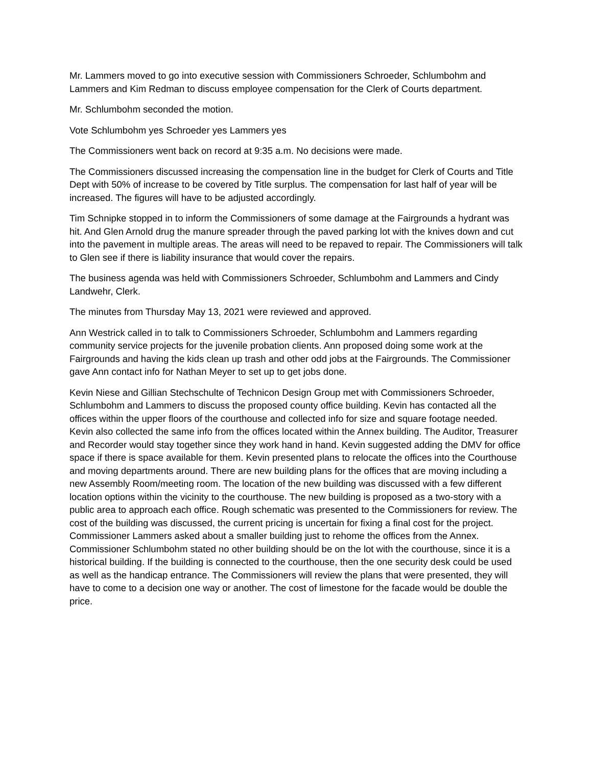Mr. Lammers moved to go into executive session with Commissioners Schroeder, Schlumbohm and Lammers and Kim Redman to discuss employee compensation for the Clerk of Courts department.
Mr. Schlumbohm seconded the motion.
Vote Schlumbohm yes Schroeder yes Lammers yes
The Commissioners went back on record at 9:35 a.m. No decisions were made.
The Commissioners discussed increasing the compensation line in the budget for Clerk of Courts and Title Dept with 50% of increase to be covered by Title surplus. The compensation for last half of year will be increased. The figures will have to be adjusted accordingly.
Tim Schnipke stopped in to inform the Commissioners of some damage at the Fairgrounds a hydrant was hit. And Glen Arnold drug the manure spreader through the paved parking lot with the knives down and cut into the pavement in multiple areas. The areas will need to be repaved to repair. The Commissioners will talk to Glen see if there is liability insurance that would cover the repairs.
The business agenda was held with Commissioners Schroeder, Schlumbohm and Lammers and Cindy Landwehr, Clerk.
The minutes from Thursday May 13, 2021 were reviewed and approved.
Ann Westrick called in to talk to Commissioners Schroeder, Schlumbohm and Lammers regarding community service projects for the juvenile probation clients. Ann proposed doing some work at the Fairgrounds and having the kids clean up trash and other odd jobs at the Fairgrounds. The Commissioner gave Ann contact info for Nathan Meyer to set up to get jobs done.
Kevin Niese and Gillian Stechschulte of Technicon Design Group met with Commissioners Schroeder, Schlumbohm and Lammers to discuss the proposed county office building. Kevin has contacted all the offices within the upper floors of the courthouse and collected info for size and square footage needed. Kevin also collected the same info from the offices located within the Annex building. The Auditor, Treasurer and Recorder would stay together since they work hand in hand. Kevin suggested adding the DMV for office space if there is space available for them. Kevin presented plans to relocate the offices into the Courthouse and moving departments around. There are new building plans for the offices that are moving including a new Assembly Room/meeting room. The location of the new building was discussed with a few different location options within the vicinity to the courthouse. The new building is proposed as a two-story with a public area to approach each office. Rough schematic was presented to the Commissioners for review. The cost of the building was discussed, the current pricing is uncertain for fixing a final cost for the project. Commissioner Lammers asked about a smaller building just to rehome the offices from the Annex. Commissioner Schlumbohm stated no other building should be on the lot with the courthouse, since it is a historical building. If the building is connected to the courthouse, then the one security desk could be used as well as the handicap entrance. The Commissioners will review the plans that were presented, they will have to come to a decision one way or another. The cost of limestone for the facade would be double the price.